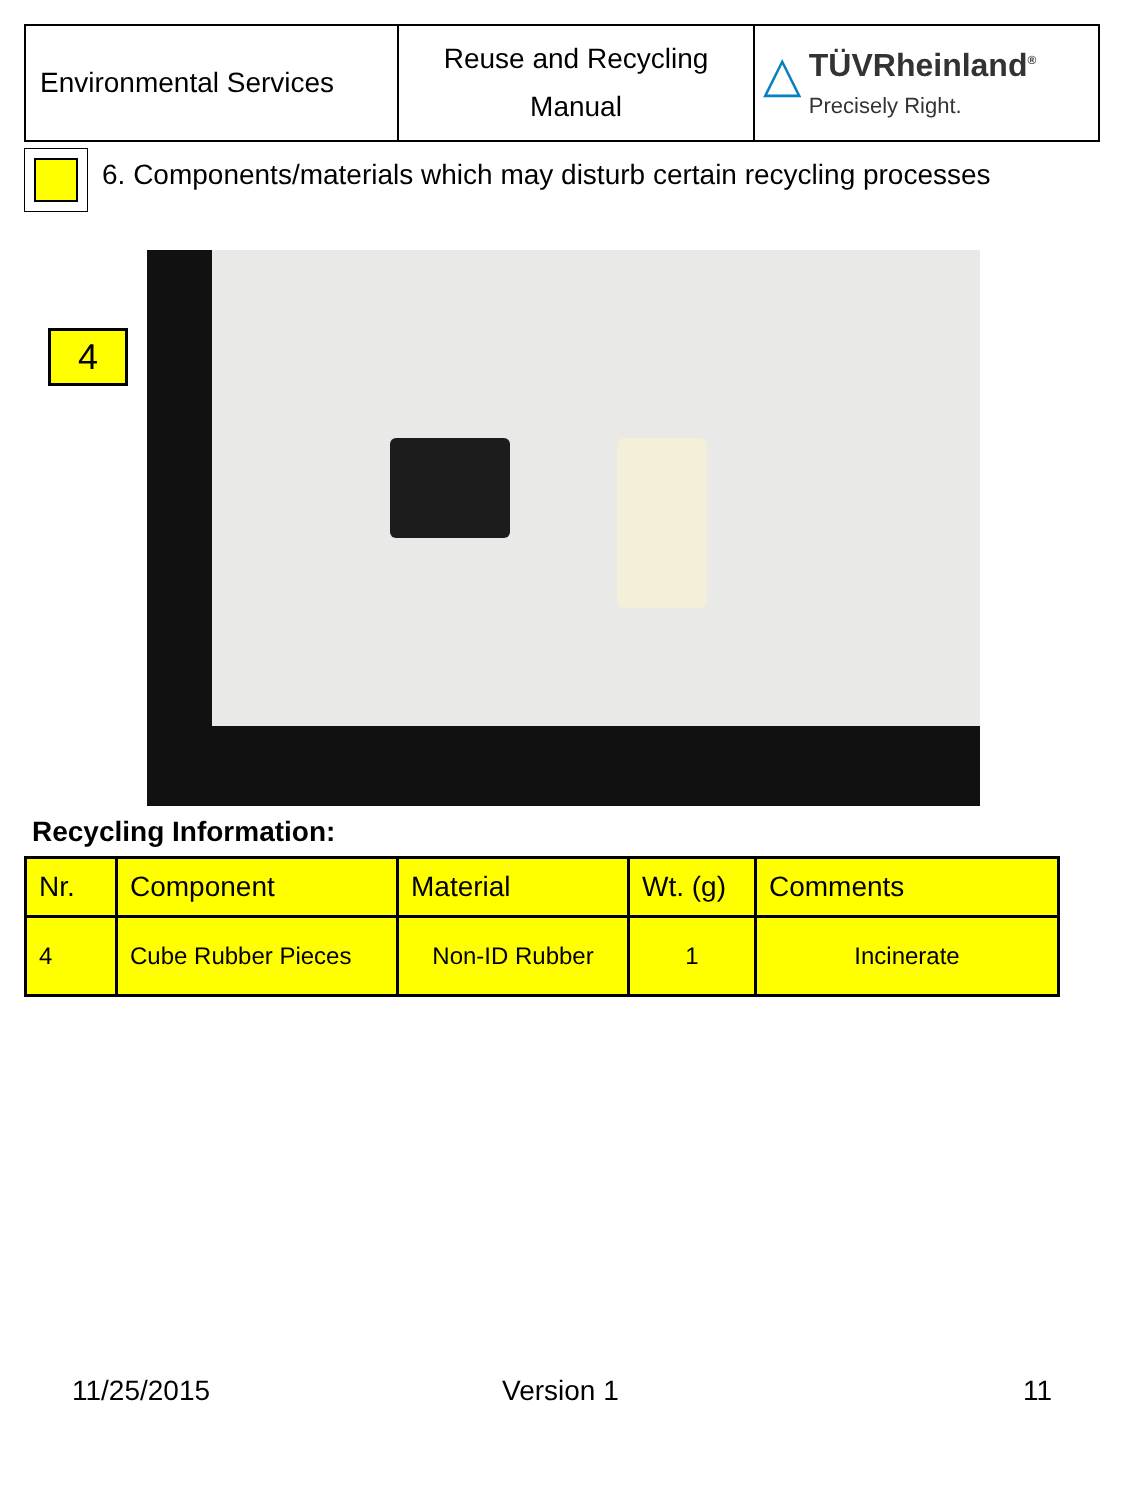| Environmental Services | Reuse and Recycling Manual | △ TÜVRheinland<sup>®</sup> Precisely Right. |
6. Components/materials which may disturb certain recycling processes
4
Recycling Information:
| Nr. | Component | Material | Wt. (g) | Comments |
| --- | --- | --- | --- | --- |
| 4 | Cube Rubber Pieces | Non-ID Rubber | 1 | Incinerate |
11/25/2015 Version 1 11